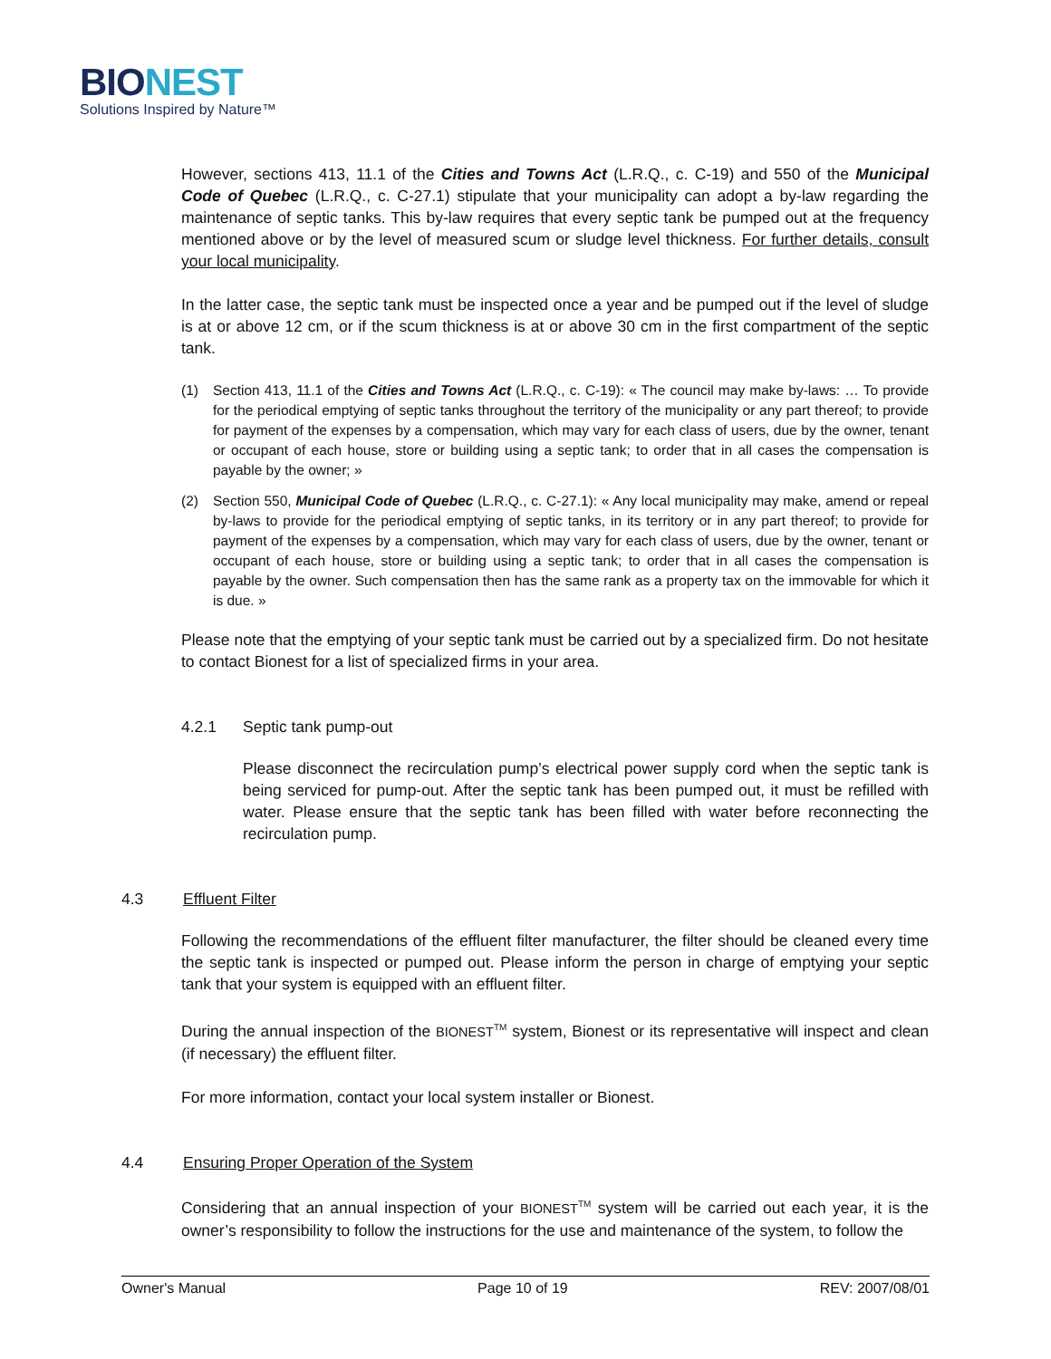BIO NEST
Solutions Inspired by Nature™
However, sections 413, 11.1 of the Cities and Towns Act (L.R.Q., c. C-19) and 550 of the Municipal Code of Quebec (L.R.Q., c. C-27.1) stipulate that your municipality can adopt a by-law regarding the maintenance of septic tanks. This by-law requires that every septic tank be pumped out at the frequency mentioned above or by the level of measured scum or sludge level thickness. For further details, consult your local municipality.
In the latter case, the septic tank must be inspected once a year and be pumped out if the level of sludge is at or above 12 cm, or if the scum thickness is at or above 30 cm in the first compartment of the septic tank.
(1) Section 413, 11.1 of the Cities and Towns Act (L.R.Q., c. C-19): « The council may make by-laws: … To provide for the periodical emptying of septic tanks throughout the territory of the municipality or any part thereof; to provide for payment of the expenses by a compensation, which may vary for each class of users, due by the owner, tenant or occupant of each house, store or building using a septic tank; to order that in all cases the compensation is payable by the owner; »
(2) Section 550, Municipal Code of Quebec (L.R.Q., c. C-27.1): « Any local municipality may make, amend or repeal by-laws to provide for the periodical emptying of septic tanks, in its territory or in any part thereof; to provide for payment of the expenses by a compensation, which may vary for each class of users, due by the owner, tenant or occupant of each house, store or building using a septic tank; to order that in all cases the compensation is payable by the owner. Such compensation then has the same rank as a property tax on the immovable for which it is due. »
Please note that the emptying of your septic tank must be carried out by a specialized firm. Do not hesitate to contact Bionest for a list of specialized firms in your area.
4.2.1 Septic tank pump-out
Please disconnect the recirculation pump’s electrical power supply cord when the septic tank is being serviced for pump-out. After the septic tank has been pumped out, it must be refilled with water. Please ensure that the septic tank has been filled with water before reconnecting the recirculation pump.
4.3 Effluent Filter
Following the recommendations of the effluent filter manufacturer, the filter should be cleaned every time the septic tank is inspected or pumped out. Please inform the person in charge of emptying your septic tank that your system is equipped with an effluent filter.
During the annual inspection of the BIONEST<sup>TM</sup> system, Bionest or its representative will inspect and clean (if necessary) the effluent filter.
For more information, contact your local system installer or Bionest.
4.4 Ensuring Proper Operation of the System
Considering that an annual inspection of your BIONEST<sup>TM</sup> system will be carried out each year, it is the owner’s responsibility to follow the instructions for the use and maintenance of the system, to follow the
Owner's Manual Page 10 of 19 REV: 2007/08/01